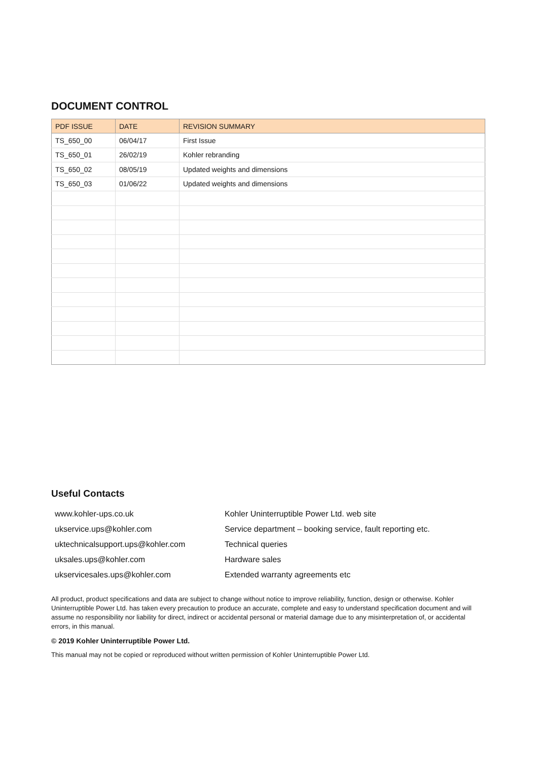DOCUMENT CONTROL
| PDF ISSUE | DATE | REVISION SUMMARY |
| --- | --- | --- |
| TS_650_00 | 06/04/17 | First Issue |
| TS_650_01 | 26/02/19 | Kohler rebranding |
| TS_650_02 | 08/05/19 | Updated weights and dimensions |
| TS_650_03 | 01/06/22 | Updated weights and dimensions |
Useful Contacts
| www.kohler-ups.co.uk | Kohler Uninterruptible Power Ltd. web site |
| ukservice.ups@kohler.com | Service department – booking service, fault reporting etc. |
| uktechnicalsupport.ups@kohler.com | Technical queries |
| uksales.ups@kohler.com | Hardware sales |
| ukservicesales.ups@kohler.com | Extended warranty agreements etc |
All product, product specifications and data are subject to change without notice to improve reliability, function, design or otherwise. Kohler Uninterruptible Power Ltd. has taken every precaution to produce an accurate, complete and easy to understand specification document and will assume no responsibility nor liability for direct, indirect or accidental personal or material damage due to any misinterpretation of, or accidental errors, in this manual.
© 2019 Kohler Uninterruptible Power Ltd.
This manual may not be copied or reproduced without written permission of Kohler Uninterruptible Power Ltd.